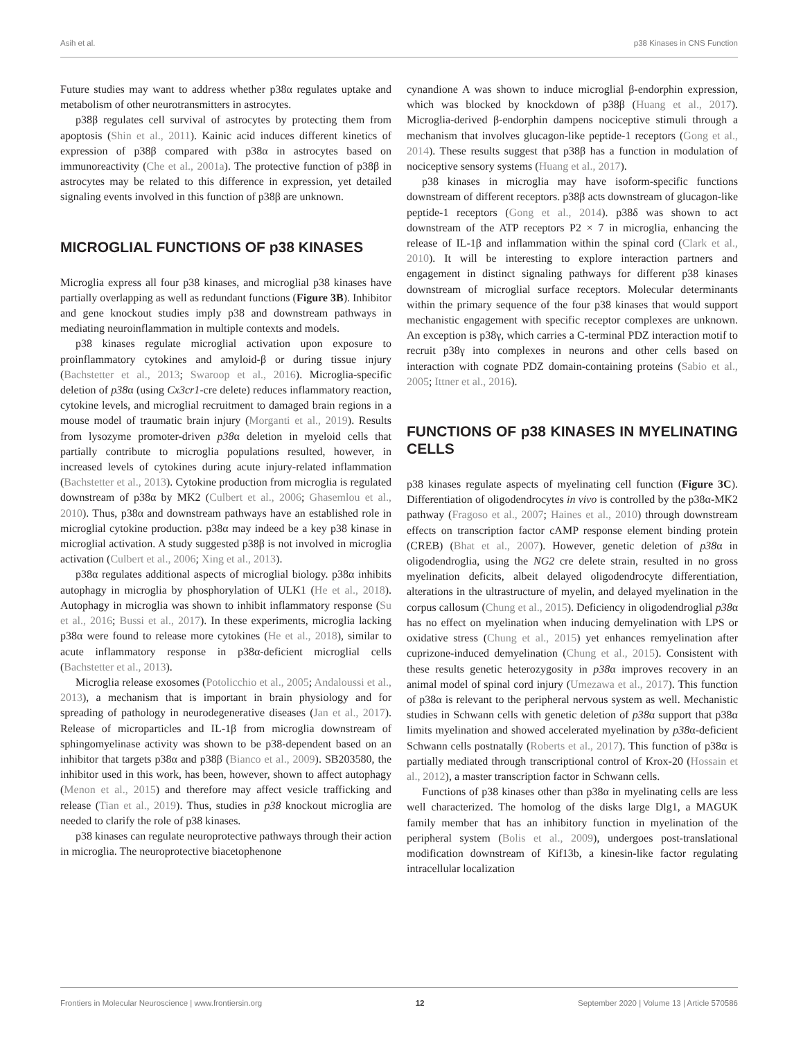Asih et al. p38 Kinases in CNS Function
Future studies may want to address whether p38α regulates uptake and metabolism of other neurotransmitters in astrocytes.
p38β regulates cell survival of astrocytes by protecting them from apoptosis (Shin et al., 2011). Kainic acid induces different kinetics of expression of p38β compared with p38α in astrocytes based on immunoreactivity (Che et al., 2001a). The protective function of p38β in astrocytes may be related to this difference in expression, yet detailed signaling events involved in this function of p38β are unknown.
MICROGLIAL FUNCTIONS OF p38 KINASES
Microglia express all four p38 kinases, and microglial p38 kinases have partially overlapping as well as redundant functions (Figure 3B). Inhibitor and gene knockout studies imply p38 and downstream pathways in mediating neuroinflammation in multiple contexts and models.
p38 kinases regulate microglial activation upon exposure to proinflammatory cytokines and amyloid-β or during tissue injury (Bachstetter et al., 2013; Swaroop et al., 2016). Microglia-specific deletion of p38α (using Cx3cr1-cre delete) reduces inflammatory reaction, cytokine levels, and microglial recruitment to damaged brain regions in a mouse model of traumatic brain injury (Morganti et al., 2019). Results from lysozyme promoter-driven p38α deletion in myeloid cells that partially contribute to microglia populations resulted, however, in increased levels of cytokines during acute injury-related inflammation (Bachstetter et al., 2013). Cytokine production from microglia is regulated downstream of p38α by MK2 (Culbert et al., 2006; Ghasemlou et al., 2010). Thus, p38α and downstream pathways have an established role in microglial cytokine production. p38α may indeed be a key p38 kinase in microglial activation. A study suggested p38β is not involved in microglia activation (Culbert et al., 2006; Xing et al., 2013).
p38α regulates additional aspects of microglial biology. p38α inhibits autophagy in microglia by phosphorylation of ULK1 (He et al., 2018). Autophagy in microglia was shown to inhibit inflammatory response (Su et al., 2016; Bussi et al., 2017). In these experiments, microglia lacking p38α were found to release more cytokines (He et al., 2018), similar to acute inflammatory response in p38α-deficient microglial cells (Bachstetter et al., 2013).
Microglia release exosomes (Potolicchio et al., 2005; Andaloussi et al., 2013), a mechanism that is important in brain physiology and for spreading of pathology in neurodegenerative diseases (Jan et al., 2017). Release of microparticles and IL-1β from microglia downstream of sphingomyelinase activity was shown to be p38-dependent based on an inhibitor that targets p38α and p38β (Bianco et al., 2009). SB203580, the inhibitor used in this work, has been, however, shown to affect autophagy (Menon et al., 2015) and therefore may affect vesicle trafficking and release (Tian et al., 2019). Thus, studies in p38 knockout microglia are needed to clarify the role of p38 kinases.
p38 kinases can regulate neuroprotective pathways through their action in microglia. The neuroprotective biacetophenone
cynandione A was shown to induce microglial β-endorphin expression, which was blocked by knockdown of p38β (Huang et al., 2017). Microglia-derived β-endorphin dampens nociceptive stimuli through a mechanism that involves glucagon-like peptide-1 receptors (Gong et al., 2014). These results suggest that p38β has a function in modulation of nociceptive sensory systems (Huang et al., 2017).
p38 kinases in microglia may have isoform-specific functions downstream of different receptors. p38β acts downstream of glucagon-like peptide-1 receptors (Gong et al., 2014). p38δ was shown to act downstream of the ATP receptors P2 × 7 in microglia, enhancing the release of IL-1β and inflammation within the spinal cord (Clark et al., 2010). It will be interesting to explore interaction partners and engagement in distinct signaling pathways for different p38 kinases downstream of microglial surface receptors. Molecular determinants within the primary sequence of the four p38 kinases that would support mechanistic engagement with specific receptor complexes are unknown. An exception is p38γ, which carries a C-terminal PDZ interaction motif to recruit p38γ into complexes in neurons and other cells based on interaction with cognate PDZ domain-containing proteins (Sabio et al., 2005; Ittner et al., 2016).
FUNCTIONS OF p38 KINASES IN MYELINATING CELLS
p38 kinases regulate aspects of myelinating cell function (Figure 3C). Differentiation of oligodendrocytes in vivo is controlled by the p38α-MK2 pathway (Fragoso et al., 2007; Haines et al., 2010) through downstream effects on transcription factor cAMP response element binding protein (CREB) (Bhat et al., 2007). However, genetic deletion of p38α in oligodendroglia, using the NG2 cre delete strain, resulted in no gross myelination deficits, albeit delayed oligodendrocyte differentiation, alterations in the ultrastructure of myelin, and delayed myelination in the corpus callosum (Chung et al., 2015). Deficiency in oligodendroglial p38α has no effect on myelination when inducing demyelination with LPS or oxidative stress (Chung et al., 2015) yet enhances remyelination after cuprizone-induced demyelination (Chung et al., 2015). Consistent with these results genetic heterozygosity in p38α improves recovery in an animal model of spinal cord injury (Umezawa et al., 2017). This function of p38α is relevant to the peripheral nervous system as well. Mechanistic studies in Schwann cells with genetic deletion of p38α support that p38α limits myelination and showed accelerated myelination by p38α-deficient Schwann cells postnatally (Roberts et al., 2017). This function of p38α is partially mediated through transcriptional control of Krox-20 (Hossain et al., 2012), a master transcription factor in Schwann cells.
Functions of p38 kinases other than p38α in myelinating cells are less well characterized. The homolog of the disks large Dlg1, a MAGUK family member that has an inhibitory function in myelination of the peripheral system (Bolis et al., 2009), undergoes post-translational modification downstream of Kif13b, a kinesin-like factor regulating intracellular localization
Frontiers in Molecular Neuroscience | www.frontiersin.org 12 September 2020 | Volume 13 | Article 570586